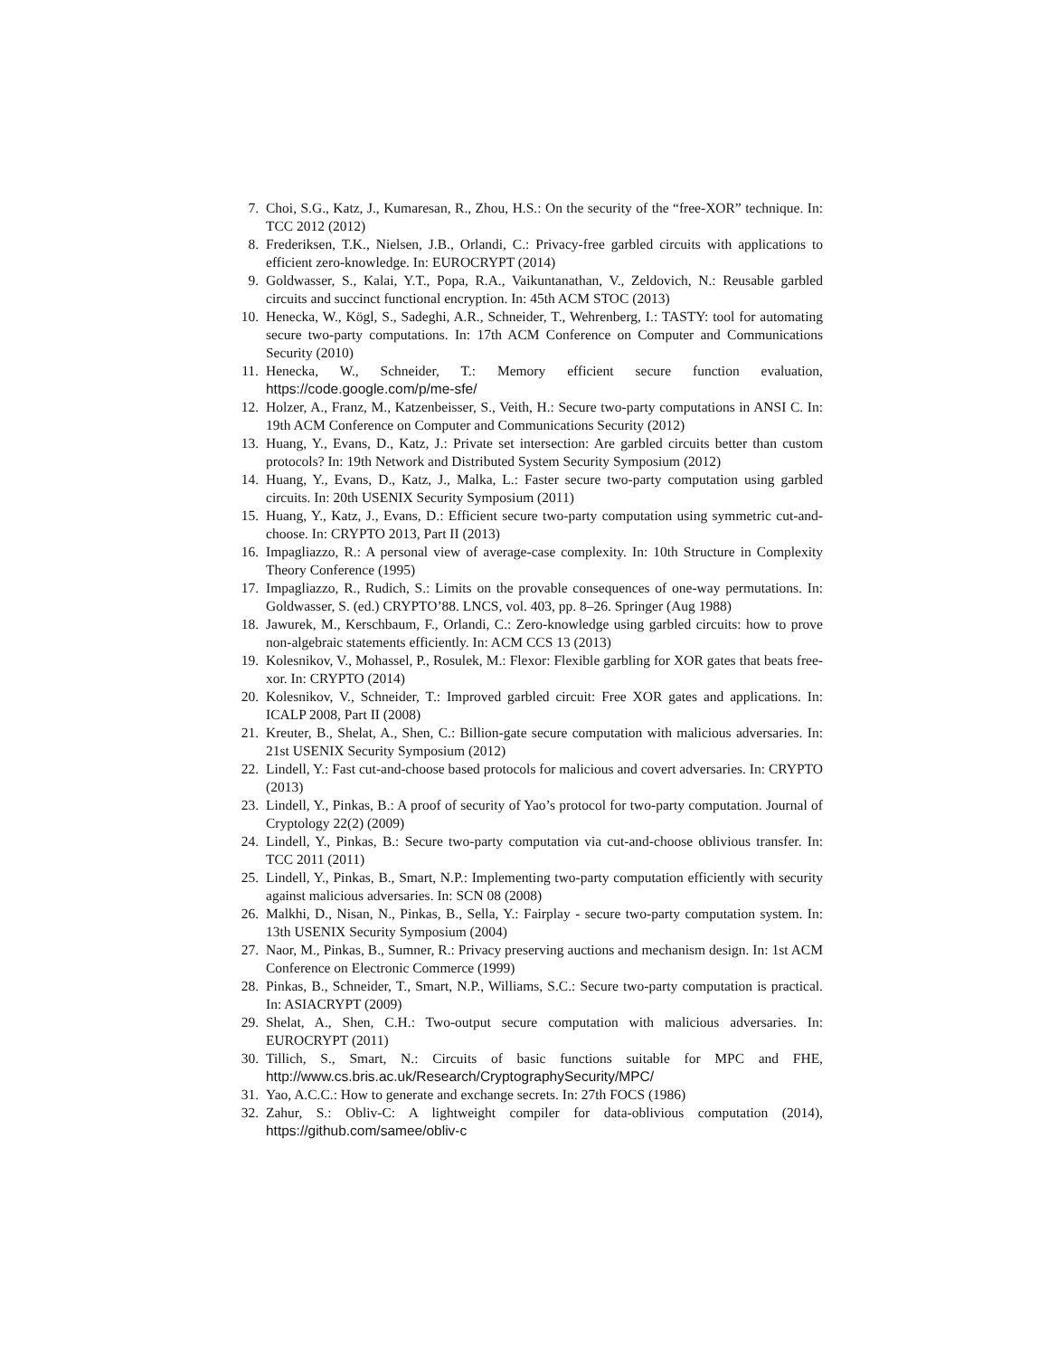7. Choi, S.G., Katz, J., Kumaresan, R., Zhou, H.S.: On the security of the “free-XOR” technique. In: TCC 2012 (2012)
8. Frederiksen, T.K., Nielsen, J.B., Orlandi, C.: Privacy-free garbled circuits with applications to efficient zero-knowledge. In: EUROCRYPT (2014)
9. Goldwasser, S., Kalai, Y.T., Popa, R.A., Vaikuntanathan, V., Zeldovich, N.: Reusable garbled circuits and succinct functional encryption. In: 45th ACM STOC (2013)
10. Henecka, W., Kögl, S., Sadeghi, A.R., Schneider, T., Wehrenberg, I.: TASTY: tool for automating secure two-party computations. In: 17th ACM Conference on Computer and Communications Security (2010)
11. Henecka, W., Schneider, T.: Memory efficient secure function evaluation, https://code.google.com/p/me-sfe/
12. Holzer, A., Franz, M., Katzenbeisser, S., Veith, H.: Secure two-party computations in ANSI C. In: 19th ACM Conference on Computer and Communications Security (2012)
13. Huang, Y., Evans, D., Katz, J.: Private set intersection: Are garbled circuits better than custom protocols? In: 19th Network and Distributed System Security Symposium (2012)
14. Huang, Y., Evans, D., Katz, J., Malka, L.: Faster secure two-party computation using garbled circuits. In: 20th USENIX Security Symposium (2011)
15. Huang, Y., Katz, J., Evans, D.: Efficient secure two-party computation using symmetric cut-and-choose. In: CRYPTO 2013, Part II (2013)
16. Impagliazzo, R.: A personal view of average-case complexity. In: 10th Structure in Complexity Theory Conference (1995)
17. Impagliazzo, R., Rudich, S.: Limits on the provable consequences of one-way permutations. In: Goldwasser, S. (ed.) CRYPTO’88. LNCS, vol. 403, pp. 8–26. Springer (Aug 1988)
18. Jawurek, M., Kerschbaum, F., Orlandi, C.: Zero-knowledge using garbled circuits: how to prove non-algebraic statements efficiently. In: ACM CCS 13 (2013)
19. Kolesnikov, V., Mohassel, P., Rosulek, M.: Flexor: Flexible garbling for XOR gates that beats free-xor. In: CRYPTO (2014)
20. Kolesnikov, V., Schneider, T.: Improved garbled circuit: Free XOR gates and applications. In: ICALP 2008, Part II (2008)
21. Kreuter, B., Shelat, A., Shen, C.: Billion-gate secure computation with malicious adversaries. In: 21st USENIX Security Symposium (2012)
22. Lindell, Y.: Fast cut-and-choose based protocols for malicious and covert adversaries. In: CRYPTO (2013)
23. Lindell, Y., Pinkas, B.: A proof of security of Yao’s protocol for two-party computation. Journal of Cryptology 22(2) (2009)
24. Lindell, Y., Pinkas, B.: Secure two-party computation via cut-and-choose oblivious transfer. In: TCC 2011 (2011)
25. Lindell, Y., Pinkas, B., Smart, N.P.: Implementing two-party computation efficiently with security against malicious adversaries. In: SCN 08 (2008)
26. Malkhi, D., Nisan, N., Pinkas, B., Sella, Y.: Fairplay - secure two-party computation system. In: 13th USENIX Security Symposium (2004)
27. Naor, M., Pinkas, B., Sumner, R.: Privacy preserving auctions and mechanism design. In: 1st ACM Conference on Electronic Commerce (1999)
28. Pinkas, B., Schneider, T., Smart, N.P., Williams, S.C.: Secure two-party computation is practical. In: ASIACRYPT (2009)
29. Shelat, A., Shen, C.H.: Two-output secure computation with malicious adversaries. In: EUROCRYPT (2011)
30. Tillich, S., Smart, N.: Circuits of basic functions suitable for MPC and FHE, http://www.cs.bris.ac.uk/Research/CryptographySecurity/MPC/
31. Yao, A.C.C.: How to generate and exchange secrets. In: 27th FOCS (1986)
32. Zahur, S.: Obliv-C: A lightweight compiler for data-oblivious computation (2014), https://github.com/samee/obliv-c